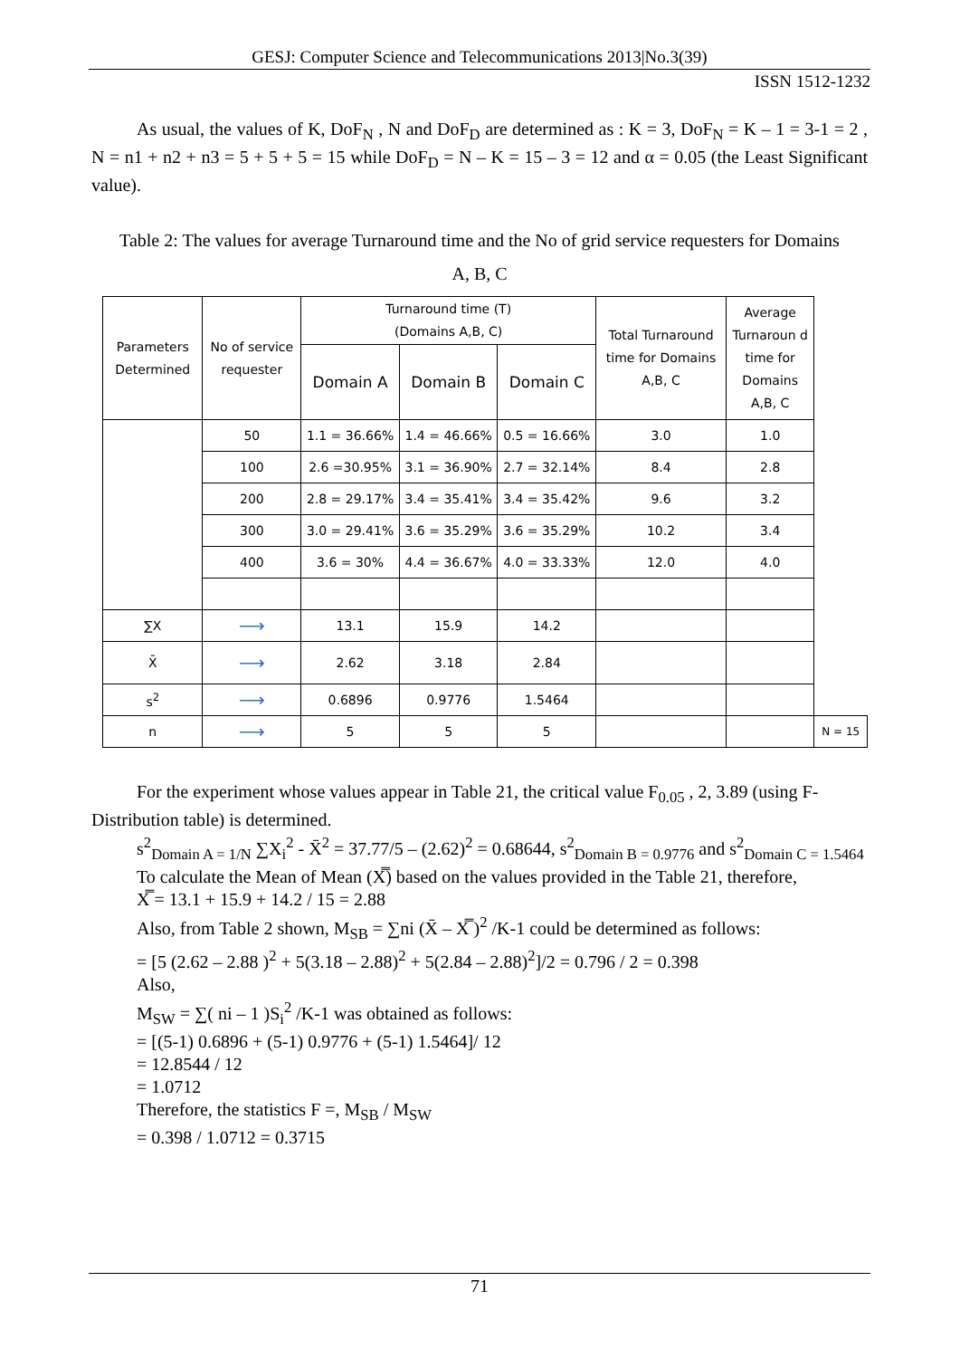GESJ: Computer Science and Telecommunications 2013|No.3(39)
ISSN 1512-1232
As usual, the values of K, DoF<sub>N</sub> , N and DoF<sub>D</sub> are determined as : K = 3, DoF<sub>N</sub> = K – 1 = 3-1 = 2 , N = n1 + n2 + n3 = 5 + 5 + 5 = 15 while DoF<sub>D</sub> = N – K = 15 – 3 = 12 and α = 0.05 (the Least Significant value).
Table 2: The values for average Turnaround time and the No of grid service requesters for Domains
A, B, C
| Parameters Determined | No of service requester | Turnaround time (T) (Domains A,B, C) | | | Total Turnaround time for Domains A,B, C | Average Turnaroun d time for Domains A,B, C | |
| | | Domain A | Domain B | Domain C | | | |
| | 50 | 1.1 = 36.66% | 1.4 = 46.66% | 0.5 = 16.66% | 3.0 | 1.0 | |
| | 100 | 2.6 =30.95% | 3.1 = 36.90% | 2.7 = 32.14% | 8.4 | 2.8 | |
| | 200 | 2.8 = 29.17% | 3.4 = 35.41% | 3.4 = 35.42% | 9.6 | 3.2 | |
| | 300 | 3.0 = 29.41% | 3.6 = 35.29% | 3.6 = 35.29% | 10.2 | 3.4 | |
| | 400 | 3.6 = 30% | 4.4 = 36.67% | 4.0 = 33.33% | 12.0 | 4.0 | |
| ∑X | ⟶ | 13.1 | 15.9 | 14.2 | | | |
| X̄ | ⟶ | 2.62 | 3.18 | 2.84 | | | |
| s<sup>2</sup> | ⟶ | 0.6896 | 0.9776 | 1.5464 | | | |
| n | ⟶ | 5 | 5 | 5 | | | N = 15 |
For the experiment whose values appear in Table 21, the critical value F<sub>0.05</sub> , 2, 3.89 (using F-Distribution table) is determined.
s<sup>2</sup><sub>Domain A = 1/N</sub> ∑X<sub>i</sub><sup>2</sup> - X̄<sup>2</sup> = 37.77/5 – (2.62)<sup>2</sup> = 0.68644, s<sup>2</sup><sub>Domain B = 0.9776</sub> and s<sup>2</sup><sub>Domain C = 1.5464</sub>
To calculate the Mean of Mean (X̿) based on the values provided in the Table 21, therefore,
X̿ = 13.1 + 15.9 + 14.2 / 15 = 2.88
Also, from Table 2 shown, M<sub>SB</sub> = ∑ni (X̄ – X̿ )<sup>2</sup> /K-1 could be determined as follows:
= [5 (2.62 – 2.88 )<sup>2</sup> + 5(3.18 – 2.88)<sup>2</sup> + 5(2.84 – 2.88)<sup>2</sup>]/2 = 0.796 / 2 = 0.398
Also,
M<sub>SW</sub> = ∑( ni – 1 )S<sub>i</sub><sup>2</sup> /K-1 was obtained as follows:
= [(5-1) 0.6896 + (5-1) 0.9776 + (5-1) 1.5464]/ 12
= 12.8544 / 12
= 1.0712
Therefore, the statistics F =, M<sub>SB</sub> / M<sub>SW</sub>
= 0.398 / 1.0712 = 0.3715
71